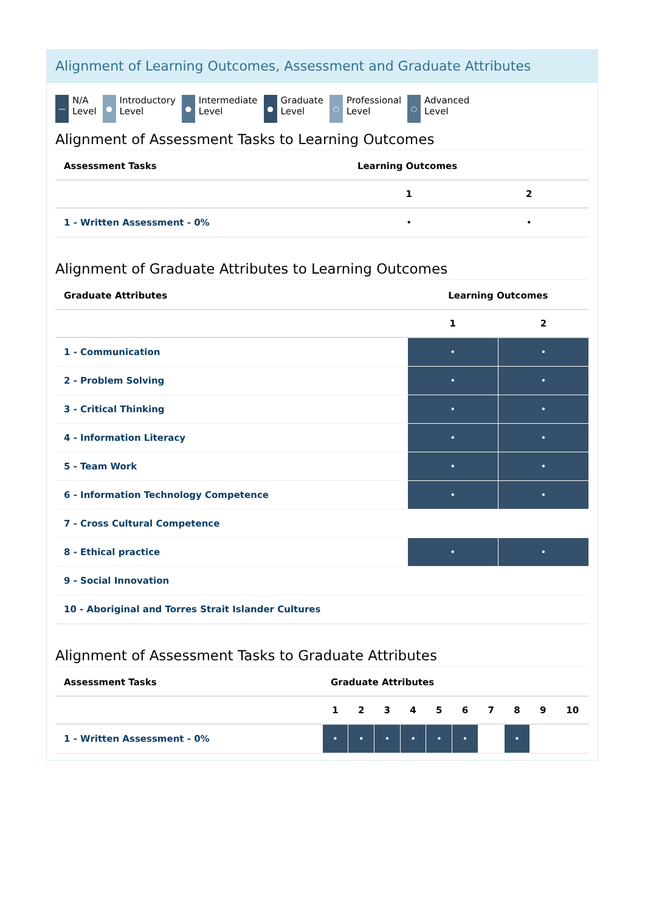Alignment of Learning Outcomes, Assessment and Graduate Attributes
— N/A
Level
● Introductory
Level
● Intermediate
Level
● Graduate
Level
○ Professional
Level
○ Advanced
Level
Alignment of Assessment Tasks to Learning Outcomes
| Assessment Tasks | Learning Outcomes | |
| --- | --- | --- |
| | 1 | 2 |
| 1 - Written Assessment - 0% | • | • |
Alignment of Graduate Attributes to Learning Outcomes
| Graduate Attributes | Learning Outcomes | |
| --- | --- | --- |
| | 1 | 2 |
| 1 - Communication | • | • |
| 2 - Problem Solving | • | • |
| 3 - Critical Thinking | • | • |
| 4 - Information Literacy | • | • |
| 5 - Team Work | • | • |
| 6 - Information Technology Competence | • | • |
| 7 - Cross Cultural Competence | | |
| 8 - Ethical practice | • | • |
| 9 - Social Innovation | | |
| 10 - Aboriginal and Torres Strait Islander Cultures | | |
Alignment of Assessment Tasks to Graduate Attributes
| Assessment Tasks | Graduate Attributes | | | | | | | | | |
| --- | --- | --- | --- | --- | --- | --- | --- | --- | --- | --- |
| | 1 | 2 | 3 | 4 | 5 | 6 | 7 | 8 | 9 | 10 |
| 1 - Written Assessment - 0% | • | • | • | • | • | • | | • | | |